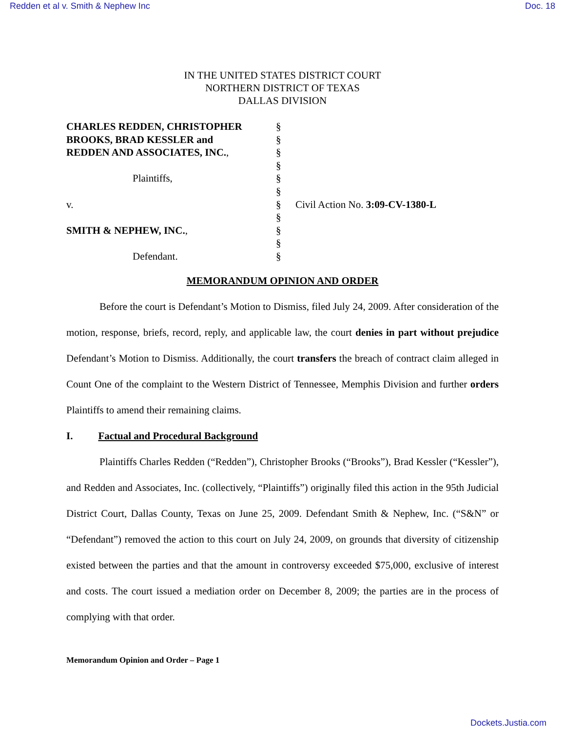Redden et al v. Smith & Nephew Inc Doc. 18
IN THE UNITED STATES DISTRICT COURT
NORTHERN DISTRICT OF TEXAS
DALLAS DIVISION
| CHARLES REDDEN, CHRISTOPHER | § | |
| BROOKS, BRAD KESSLER and | § | |
| REDDEN AND ASSOCIATES, INC. , | § | |
| | § | |
| Plaintiffs, | § | |
| | § | |
| v. | § | Civil Action No. 3:09-CV-1380-L |
| | § | |
| SMITH & NEPHEW, INC. , | § | |
| | § | |
| Defendant. | § | |
MEMORANDUM OPINION AND ORDER
Before the court is Defendant’s Motion to Dismiss, filed July 24, 2009. After consideration of the motion, response, briefs, record, reply, and applicable law, the court denies in part without prejudice Defendant’s Motion to Dismiss. Additionally, the court transfers the breach of contract claim alleged in Count One of the complaint to the Western District of Tennessee, Memphis Division and further orders Plaintiffs to amend their remaining claims.
I. Factual and Procedural Background
Plaintiffs Charles Redden (“Redden”), Christopher Brooks (“Brooks”), Brad Kessler (“Kessler”), and Redden and Associates, Inc. (collectively, “Plaintiffs”) originally filed this action in the 95th Judicial District Court, Dallas County, Texas on June 25, 2009. Defendant Smith & Nephew, Inc. (“S&N” or “Defendant”) removed the action to this court on July 24, 2009, on grounds that diversity of citizenship existed between the parties and that the amount in controversy exceeded $75,000, exclusive of interest and costs. The court issued a mediation order on December 8, 2009; the parties are in the process of complying with that order.
Memorandum Opinion and Order – Page 1
Dockets.Justia.com